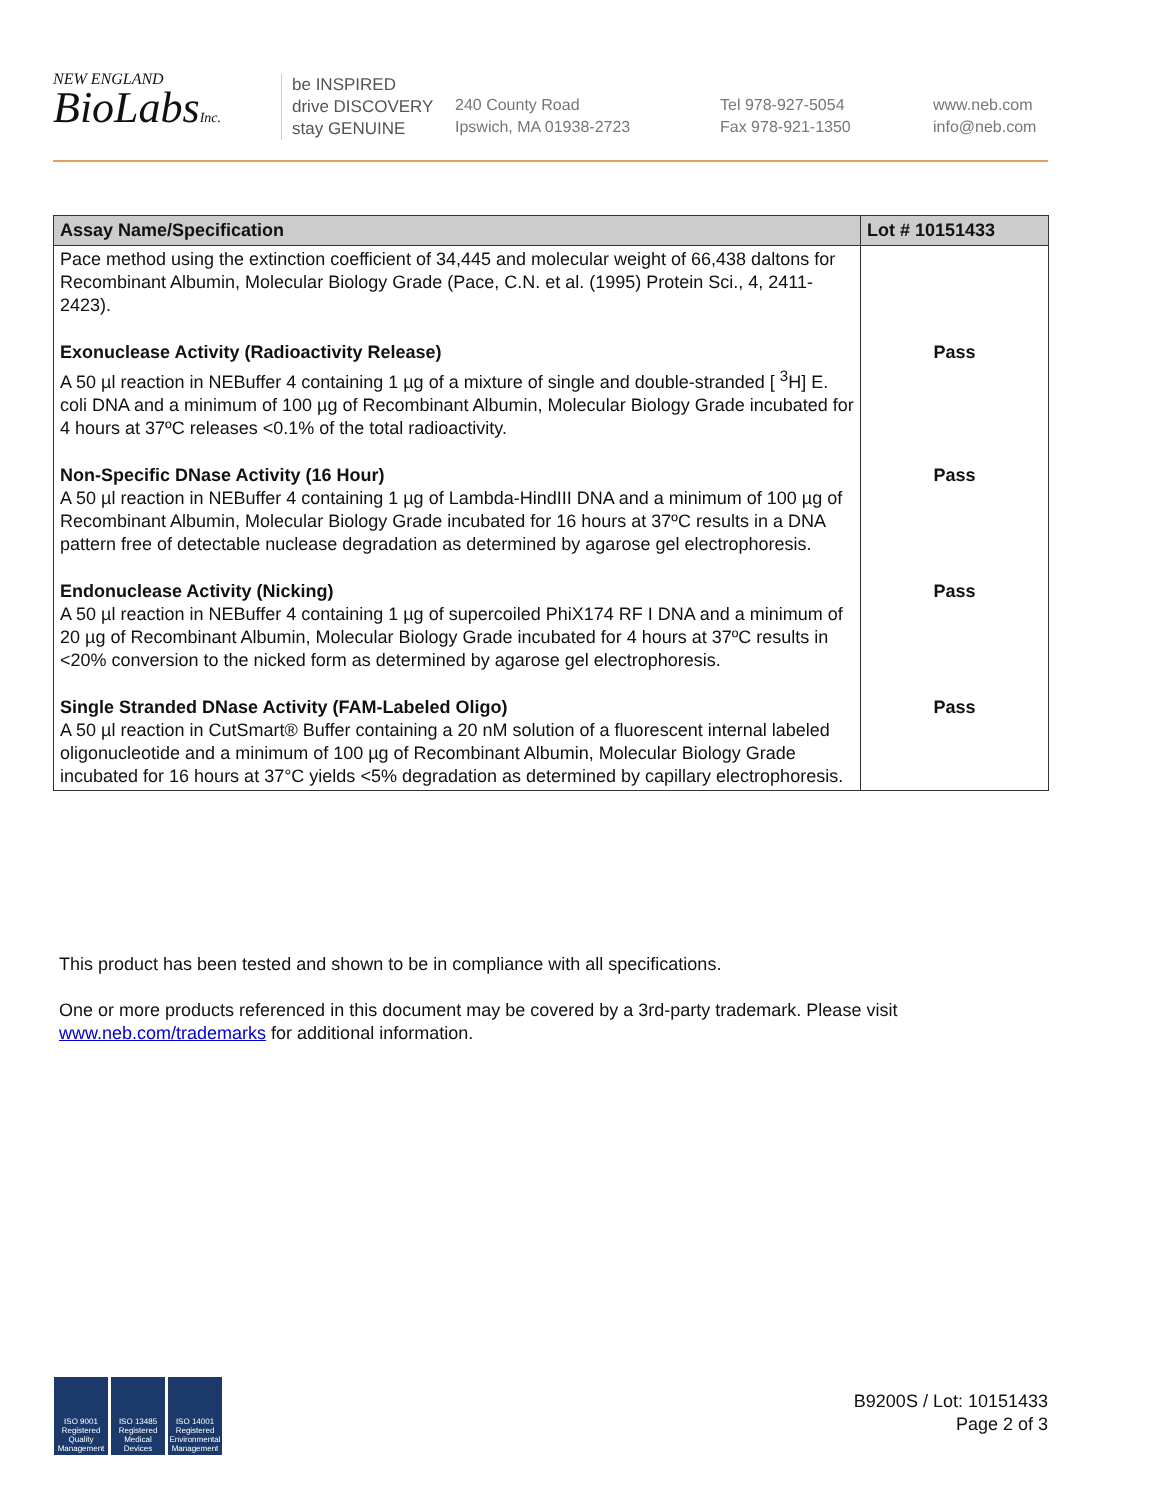NEW ENGLAND
BioLabsInc.
be INSPIRED
drive DISCOVERY
stay GENUINE
240 County Road
Ipswich, MA 01938-2723
Tel 978-927-5054
Fax 978-921-1350
www.neb.com
info@neb.com
| Assay Name/Specification | Lot # 10151433 |
| --- | --- |
| Pace method using the extinction coefficient of 34,445 and molecular weight of 66,438 daltons for Recombinant Albumin, Molecular Biology Grade (Pace, C.N. et al. (1995) Protein Sci., 4, 2411-2423). | |
| Exonuclease Activity (Radioactivity Release) A 50 µl reaction in NEBuffer 4 containing 1 µg of a mixture of single and double-stranded [ <sup>3</sup>H] E. coli DNA and a minimum of 100 µg of Recombinant Albumin, Molecular Biology Grade incubated for 4 hours at 37ºC releases <0.1% of the total radioactivity. | Pass |
| Non-Specific DNase Activity (16 Hour) A 50 µl reaction in NEBuffer 4 containing 1 µg of Lambda-HindIII DNA and a minimum of 100 µg of Recombinant Albumin, Molecular Biology Grade incubated for 16 hours at 37ºC results in a DNA pattern free of detectable nuclease degradation as determined by agarose gel electrophoresis. | Pass |
| Endonuclease Activity (Nicking) A 50 µl reaction in NEBuffer 4 containing 1 µg of supercoiled PhiX174 RF I DNA and a minimum of 20 µg of Recombinant Albumin, Molecular Biology Grade incubated for 4 hours at 37ºC results in <20% conversion to the nicked form as determined by agarose gel electrophoresis. | Pass |
| Single Stranded DNase Activity (FAM-Labeled Oligo) A 50 µl reaction in CutSmart® Buffer containing a 20 nM solution of a fluorescent internal labeled oligonucleotide and a minimum of 100 µg of Recombinant Albumin, Molecular Biology Grade incubated for 16 hours at 37°C yields <5% degradation as determined by capillary electrophoresis. | Pass |
This product has been tested and shown to be in compliance with all specifications.
One or more products referenced in this document may be covered by a 3rd-party trademark. Please visit
www.neb.com/trademarks for additional information.
ISO 9001 Registered Quality Management
ISO 13485 Registered Medical Devices
ISO 14001 Registered Environmental Management
B9200S / Lot: 10151433
Page 2 of 3